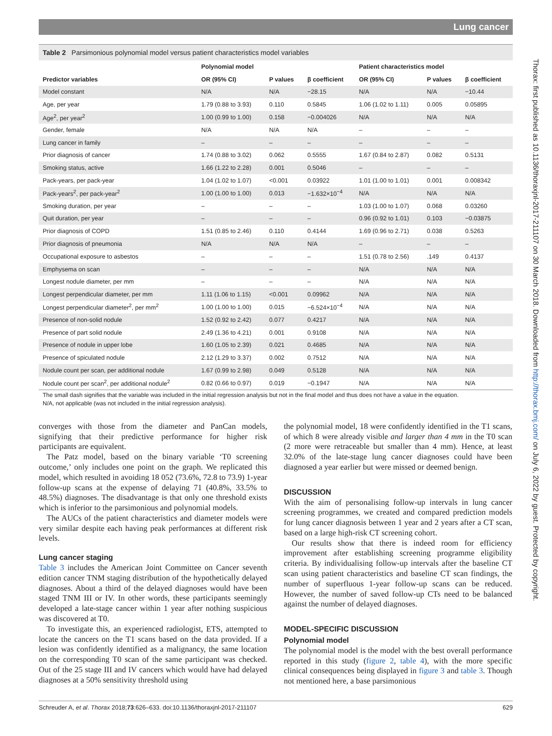Lung cancer
Table 2 Parsimonious polynomial model versus patient characteristics model variables
| | Polynomial model | | | Patient characteristics model | | |
| --- | --- | --- | --- | --- | --- | --- |
| Predictor variables | OR (95% CI) | P values | β coefficient | OR (95% CI) | P values | β coefficient |
| Model constant | N/A | N/A | −28.15 | N/A | N/A | −10.44 |
| Age, per year | 1.79 (0.88 to 3.93) | 0.110 | 0.5845 | 1.06 (1.02 to 1.11) | 0.005 | 0.05895 |
| Age<sup>2</sup>, per year<sup>2</sup> | 1.00 (0.99 to 1.00) | 0.158 | −0.004026 | N/A | N/A | N/A |
| Gender, female | N/A | N/A | N/A | – | – | – |
| Lung cancer in family | – | – | – | – | – | – |
| Prior diagnosis of cancer | 1.74 (0.88 to 3.02) | 0.062 | 0.5555 | 1.67 (0.84 to 2.87) | 0.082 | 0.5131 |
| Smoking status, active | 1.66 (1.22 to 2.28) | 0.001 | 0.5046 | – | – | – |
| Pack-years, per pack-year | 1.04 (1.02 to 1.07) | <0.001 | 0.03922 | 1.01 (1.00 to 1.01) | 0.001 | 0.008342 |
| Pack-years<sup>2</sup>, per pack-year<sup>2</sup> | 1.00 (1.00 to 1.00) | 0.013 | −1.632×10<sup>−4</sup> | N/A | N/A | N/A |
| Smoking duration, per year | – | – | – | 1.03 (1.00 to 1.07) | 0.068 | 0.03260 |
| Quit duration, per year | – | – | – | 0.96 (0.92 to 1.01) | 0.103 | −0.03875 |
| Prior diagnosis of COPD | 1.51 (0.85 to 2.46) | 0.110 | 0.4144 | 1.69 (0.96 to 2.71) | 0.038 | 0.5263 |
| Prior diagnosis of pneumonia | N/A | N/A | N/A | – | – | – |
| Occupational exposure to asbestos | – | – | – | 1.51 (0.78 to 2.56) | .149 | 0.4137 |
| Emphysema on scan | – | – | – | N/A | N/A | N/A |
| Longest nodule diameter, per mm | – | – | – | N/A | N/A | N/A |
| Longest perpendicular diameter, per mm | 1.11 (1.06 to 1.15) | <0.001 | 0.09962 | N/A | N/A | N/A |
| Longest perpendicular diameter<sup>2</sup>, per mm<sup>2</sup> | 1.00 (1.00 to 1.00) | 0.015 | −6.524×10<sup>−4</sup> | N/A | N/A | N/A |
| Presence of non-solid nodule | 1.52 (0.92 to 2.42) | 0.077 | 0.4217 | N/A | N/A | N/A |
| Presence of part solid nodule | 2.49 (1.36 to 4.21) | 0.001 | 0.9108 | N/A | N/A | N/A |
| Presence of nodule in upper lobe | 1.60 (1.05 to 2.39) | 0.021 | 0.4685 | N/A | N/A | N/A |
| Presence of spiculated nodule | 2.12 (1.29 to 3.37) | 0.002 | 0.7512 | N/A | N/A | N/A |
| Nodule count per scan, per additional nodule | 1.67 (0.99 to 2.98) | 0.049 | 0.5128 | N/A | N/A | N/A |
| Nodule count per scan<sup>2</sup>, per additional nodule<sup>2</sup> | 0.82 (0.66 to 0.97) | 0.019 | −0.1947 | N/A | N/A | N/A |
The small dash signifies that the variable was included in the initial regression analysis but not in the final model and thus does not have a value in the equation.
N/A, not applicable (was not included in the initial regression analysis).
converges with those from the diameter and PanCan models, signifying that their predictive performance for higher risk participants are equivalent.
The Patz model, based on the binary variable ‘T0 screening outcome,’ only includes one point on the graph. We replicated this model, which resulted in avoiding 18 052 (73.6%, 72.8 to 73.9) 1-year follow-up scans at the expense of delaying 71 (40.8%, 33.5% to 48.5%) diagnoses. The disadvantage is that only one threshold exists which is inferior to the parsimonious and polynomial models.
The AUCs of the patient characteristics and diameter models were very similar despite each having peak performances at different risk levels.
Lung cancer staging
Table 3 includes the American Joint Committee on Cancer seventh edition cancer TNM staging distribution of the hypothetically delayed diagnoses. About a third of the delayed diagnoses would have been staged TNM III or IV. In other words, these participants seemingly developed a late-stage cancer within 1 year after nothing suspicious was discovered at T0.
To investigate this, an experienced radiologist, ETS, attempted to locate the cancers on the T1 scans based on the data provided. If a lesion was confidently identified as a malignancy, the same location on the corresponding T0 scan of the same participant was checked. Out of the 25 stage III and IV cancers which would have had delayed diagnoses at a 50% sensitivity threshold using
the polynomial model, 18 were confidently identified in the T1 scans, of which 8 were already visible and larger than 4 mm in the T0 scan (2 more were retraceable but smaller than 4 mm). Hence, at least 32.0% of the late-stage lung cancer diagnoses could have been diagnosed a year earlier but were missed or deemed benign.
DISCUSSION
With the aim of personalising follow-up intervals in lung cancer screening programmes, we created and compared prediction models for lung cancer diagnosis between 1 year and 2 years after a CT scan, based on a large high-risk CT screening cohort.
Our results show that there is indeed room for efficiency improvement after establishing screening programme eligibility criteria. By individualising follow-up intervals after the baseline CT scan using patient characteristics and baseline CT scan findings, the number of superfluous 1-year follow-up scans can be reduced. However, the number of saved follow-up CTs need to be balanced against the number of delayed diagnoses.
MODEL-SPECIFIC DISCUSSION
Polynomial model
The polynomial model is the model with the best overall performance reported in this study (figure 2, table 4), with the more specific clinical consequences being displayed in figure 3 and table 3. Though not mentioned here, a base parsimonious
Schreuder A, et al. Thorax 2018;73:626–633. doi:10.1136/thoraxjnl-2017-211107 629
Thorax: first published as 10.1136/thoraxjnl-2017-211107 on 30 March 2018. Downloaded from http://thorax.bmj.com/ on July 6, 2022 by guest. Protected by copyright.